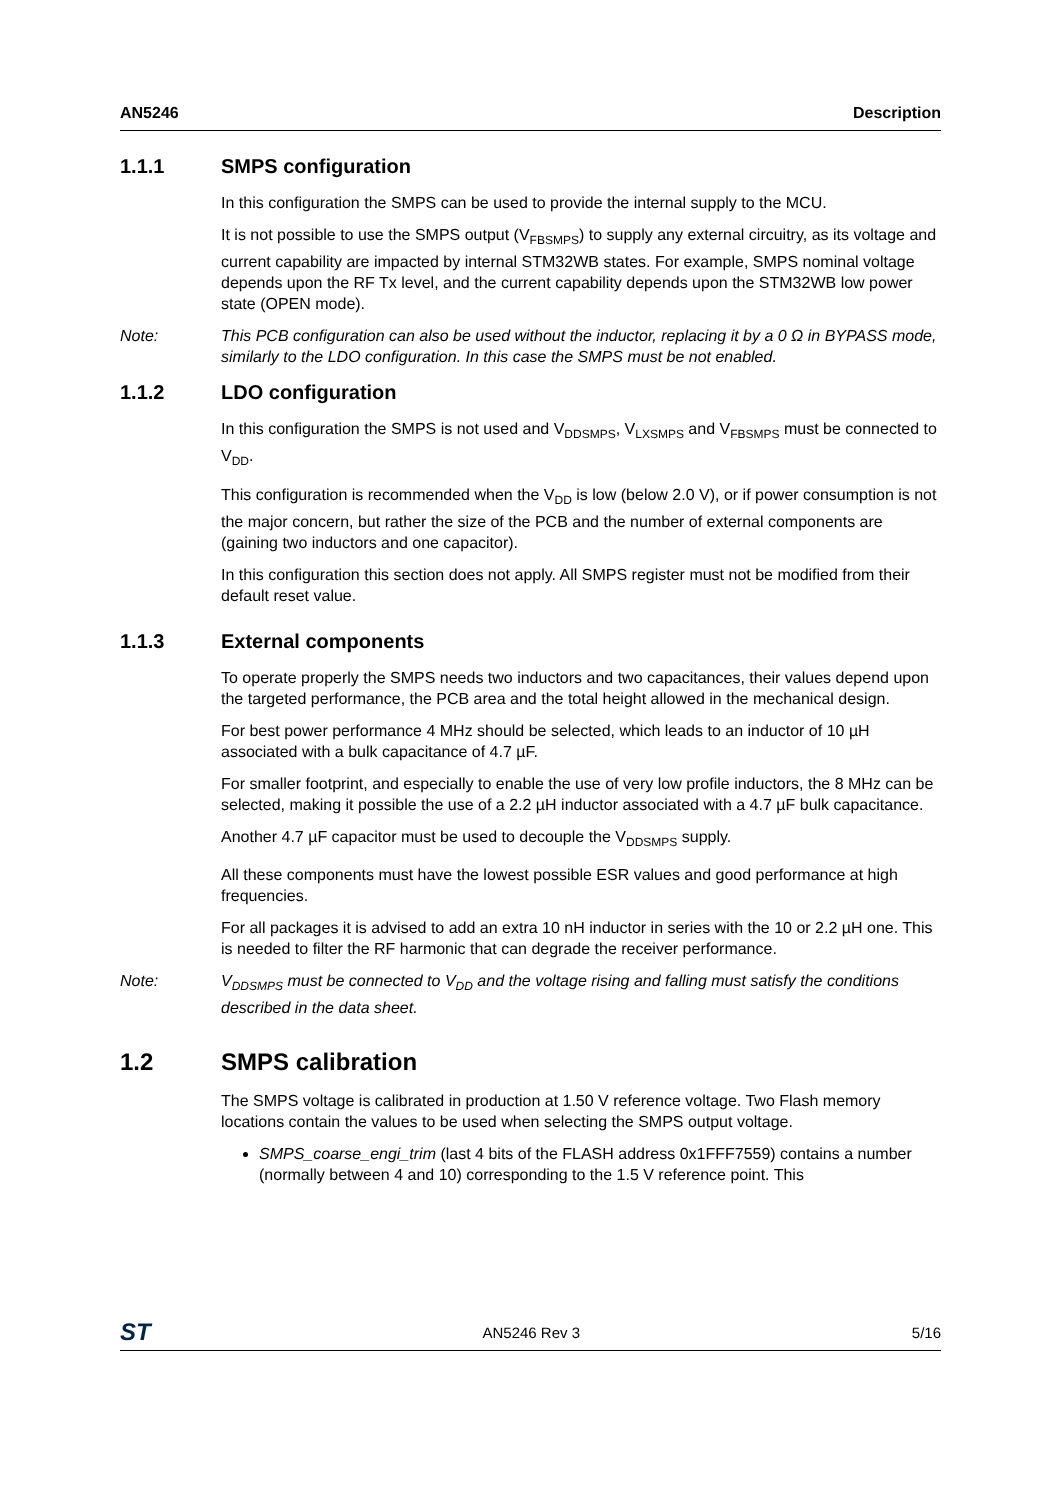AN5246 Description
1.1.1 SMPS configuration
In this configuration the SMPS can be used to provide the internal supply to the MCU.
It is not possible to use the SMPS output (V<sub>FBSMPS</sub>) to supply any external circuitry, as its voltage and current capability are impacted by internal STM32WB states. For example, SMPS nominal voltage depends upon the RF Tx level, and the current capability depends upon the STM32WB low power state (OPEN mode).
Note: This PCB configuration can also be used without the inductor, replacing it by a 0 Ω in BYPASS mode, similarly to the LDO configuration. In this case the SMPS must be not enabled.
1.1.2 LDO configuration
In this configuration the SMPS is not used and V<sub>DDSMPS</sub>, V<sub>LXSMPS</sub> and V<sub>FBSMPS</sub> must be connected to V<sub>DD</sub>.
This configuration is recommended when the V<sub>DD</sub> is low (below 2.0 V), or if power consumption is not the major concern, but rather the size of the PCB and the number of external components are (gaining two inductors and one capacitor).
In this configuration this section does not apply. All SMPS register must not be modified from their default reset value.
1.1.3 External components
To operate properly the SMPS needs two inductors and two capacitances, their values depend upon the targeted performance, the PCB area and the total height allowed in the mechanical design.
For best power performance 4 MHz should be selected, which leads to an inductor of 10 µH associated with a bulk capacitance of 4.7 µF.
For smaller footprint, and especially to enable the use of very low profile inductors, the 8 MHz can be selected, making it possible the use of a 2.2 µH inductor associated with a 4.7 µF bulk capacitance.
Another 4.7 µF capacitor must be used to decouple the V<sub>DDSMPS</sub> supply.
All these components must have the lowest possible ESR values and good performance at high frequencies.
For all packages it is advised to add an extra 10 nH inductor in series with the 10 or 2.2 µH one. This is needed to filter the RF harmonic that can degrade the receiver performance.
Note: V<sub>DDSMPS</sub> must be connected to V<sub>DD</sub> and the voltage rising and falling must satisfy the conditions described in the data sheet.
1.2 SMPS calibration
The SMPS voltage is calibrated in production at 1.50 V reference voltage. Two Flash memory locations contain the values to be used when selecting the SMPS output voltage.
SMPS_coarse_engi_trim (last 4 bits of the FLASH address 0x1FFF7559) contains a number (normally between 4 and 10) corresponding to the 1.5 V reference point. This
ST AN5246 Rev 3 5/16